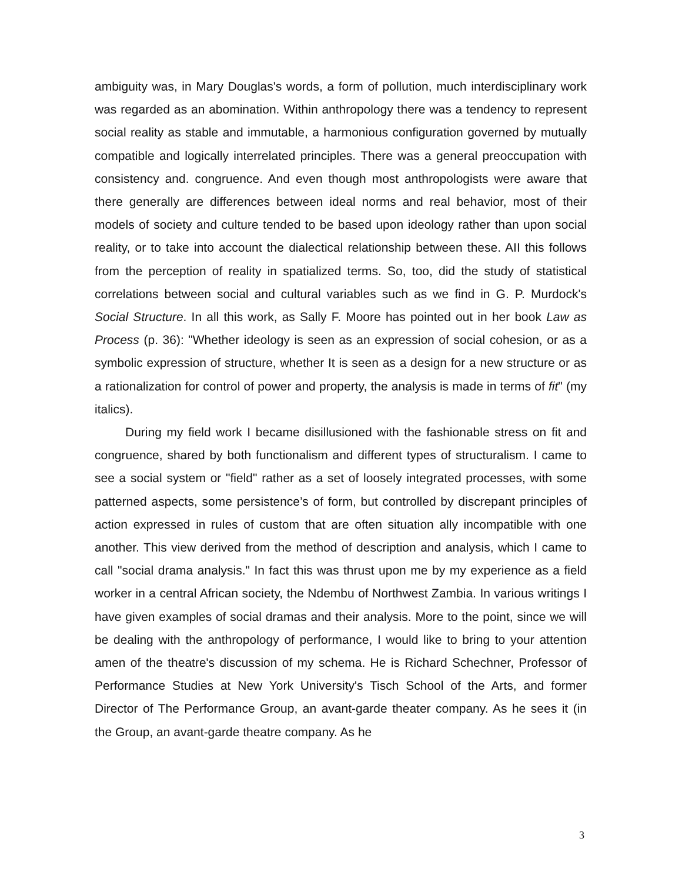ambiguity was, in Mary Douglas's words, a form of pollution, much interdisciplinary work was regarded as an abomination. Within anthropology there was a tendency to represent social reality as stable and immutable, a harmonious configuration governed by mutually compatible and logically interrelated principles. There was a general preoccupation with consistency and. congruence. And even though most anthropologists were aware that there generally are differences between ideal norms and real behavior, most of their models of society and culture tended to be based upon ideology rather than upon social reality, or to take into account the dialectical relationship between these. AII this follows from the perception of reality in spatialized terms. So, too, did the study of statistical correlations between social and cultural variables such as we find in G. P. Murdock's Social Structure. In all this work, as Sally F. Moore has pointed out in her book Law as Process (p. 36): "Whether ideology is seen as an expression of social cohesion, or as a symbolic expression of structure, whether It is seen as a design for a new structure or as a rationalization for control of power and property, the analysis is made in terms of fit" (my italics).
During my field work I became disillusioned with the fashionable stress on fit and congruence, shared by both functionalism and different types of structuralism. I came to see a social system or "field" rather as a set of loosely integrated processes, with some patterned aspects, some persistence’s of form, but controlled by discrepant principles of action expressed in rules of custom that are often situation ally incompatible with one another. This view derived from the method of description and analysis, which I came to call "social drama analysis." In fact this was thrust upon me by my experience as a field worker in a central African society, the Ndembu of Northwest Zambia. In various writings I have given examples of social dramas and their analysis. More to the point, since we will be dealing with the anthropology of performance, I would like to bring to your attention amen of the theatre's discussion of my schema. He is Richard Schechner, Professor of Performance Studies at New York University's Tisch School of the Arts, and former Director of The Performance Group, an avant-garde theater company. As he sees it (in the Group, an avant-garde theatre company. As he
3